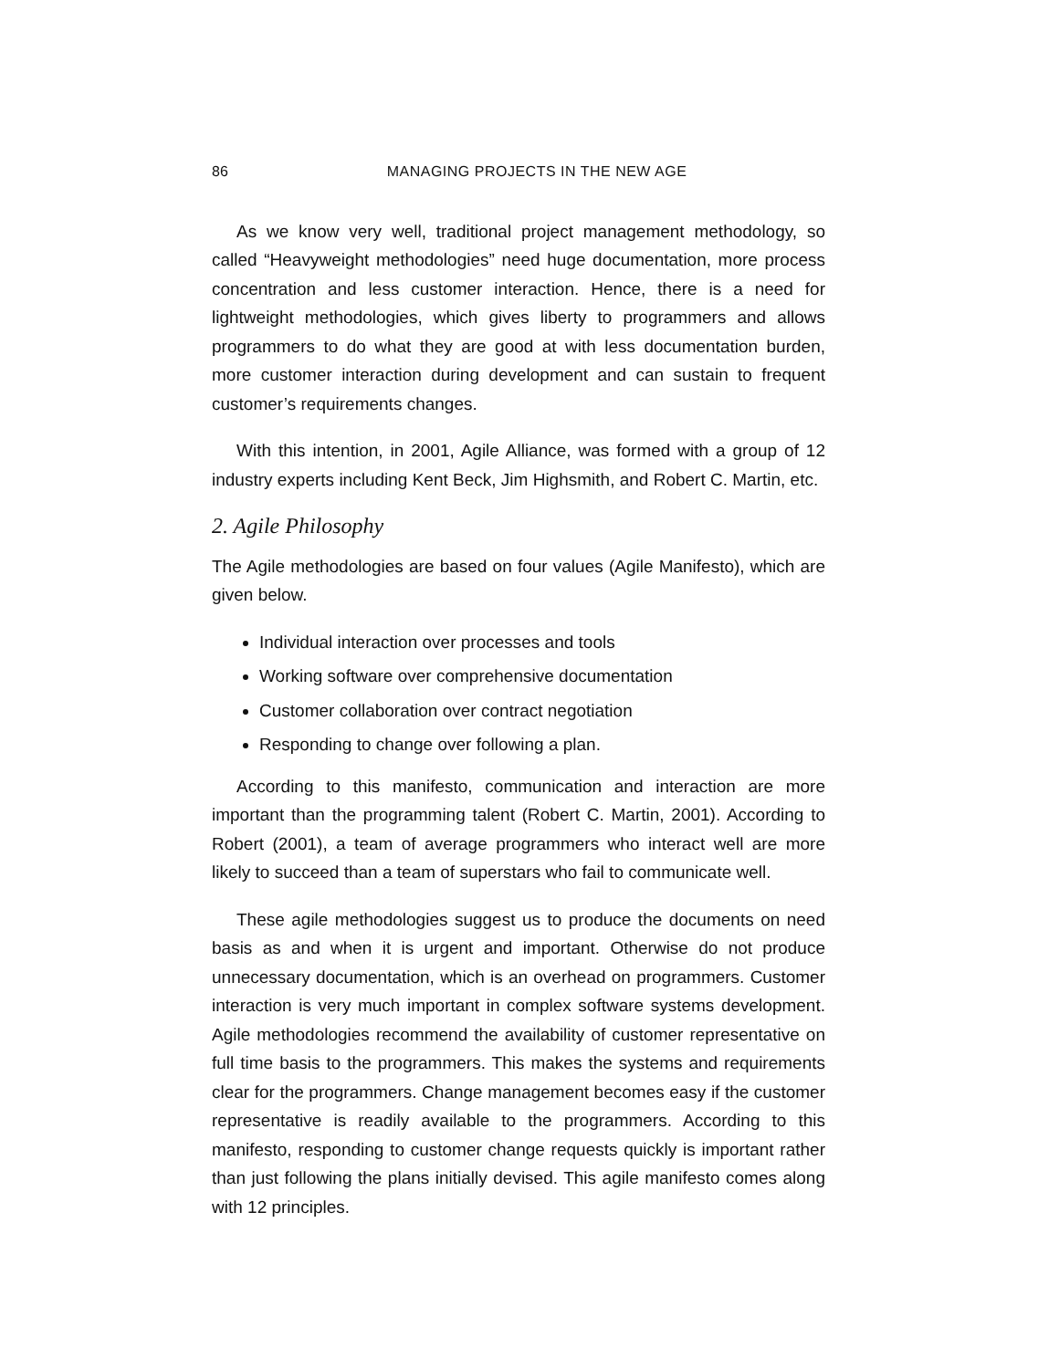86 MANAGING PROJECTS IN THE NEW AGE
As we know very well, traditional project management methodology, so called “Heavyweight methodologies” need huge documentation, more process concentration and less customer interaction. Hence, there is a need for lightweight methodologies, which gives liberty to programmers and allows programmers to do what they are good at with less documentation burden, more customer interaction during development and can sustain to frequent customer’s requirements changes.
With this intention, in 2001, Agile Alliance, was formed with a group of 12 industry experts including Kent Beck, Jim Highsmith, and Robert C. Martin, etc.
2. Agile Philosophy
The Agile methodologies are based on four values (Agile Manifesto), which are given below.
Individual interaction over processes and tools
Working software over comprehensive documentation
Customer collaboration over contract negotiation
Responding to change over following a plan.
According to this manifesto, communication and interaction are more important than the programming talent (Robert C. Martin, 2001). According to Robert (2001), a team of average programmers who interact well are more likely to succeed than a team of superstars who fail to communicate well.
These agile methodologies suggest us to produce the documents on need basis as and when it is urgent and important. Otherwise do not produce unnecessary documentation, which is an overhead on programmers. Customer interaction is very much important in complex software systems development. Agile methodologies recommend the availability of customer representative on full time basis to the programmers. This makes the systems and requirements clear for the programmers. Change management becomes easy if the customer representative is readily available to the programmers. According to this manifesto, responding to customer change requests quickly is important rather than just following the plans initially devised. This agile manifesto comes along with 12 principles.